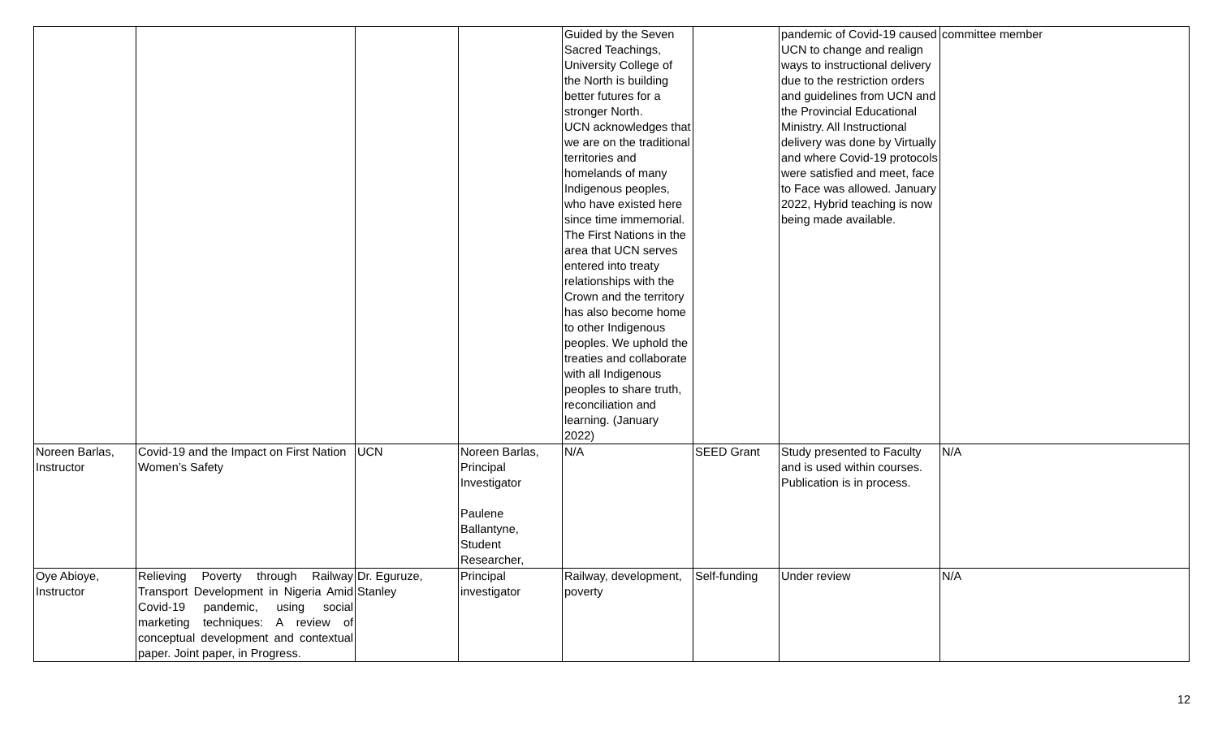| | | | | Guided by the Seven Sacred Teachings, University College of the North is building better futures for a stronger North. UCN acknowledges that we are on the traditional territories and homelands of many Indigenous peoples, who have existed here since time immemorial. The First Nations in the area that UCN serves entered into treaty relationships with the Crown and the territory has also become home to other Indigenous peoples. We uphold the treaties and collaborate with all Indigenous peoples to share truth, reconciliation and learning. (January 2022) | | pandemic of Covid-19 caused UCN to change and realign ways to instructional delivery due to the restriction orders and guidelines from UCN and the Provincial Educational Ministry. All Instructional delivery was done by Virtually and where Covid-19 protocols were satisfied and meet, face to Face was allowed. January 2022, Hybrid teaching is now being made available. | committee member |
| Noreen Barlas, Instructor | Covid-19 and the Impact on First Nation Women’s Safety | UCN | Noreen Barlas, Principal Investigator Paulene Ballantyne, Student Researcher, | N/A | SEED Grant | Study presented to Faculty and is used within courses. Publication is in process. | N/A |
| Oye Abioye, Instructor | Relieving Poverty through Railway Transport Development in Nigeria Amid Covid-19 pandemic, using social marketing techniques: A review of conceptual development and contextual paper. Joint paper, in Progress. | Dr. Eguruze, Stanley | Principal investigator | Railway, development, poverty | Self-funding | Under review | N/A |
12